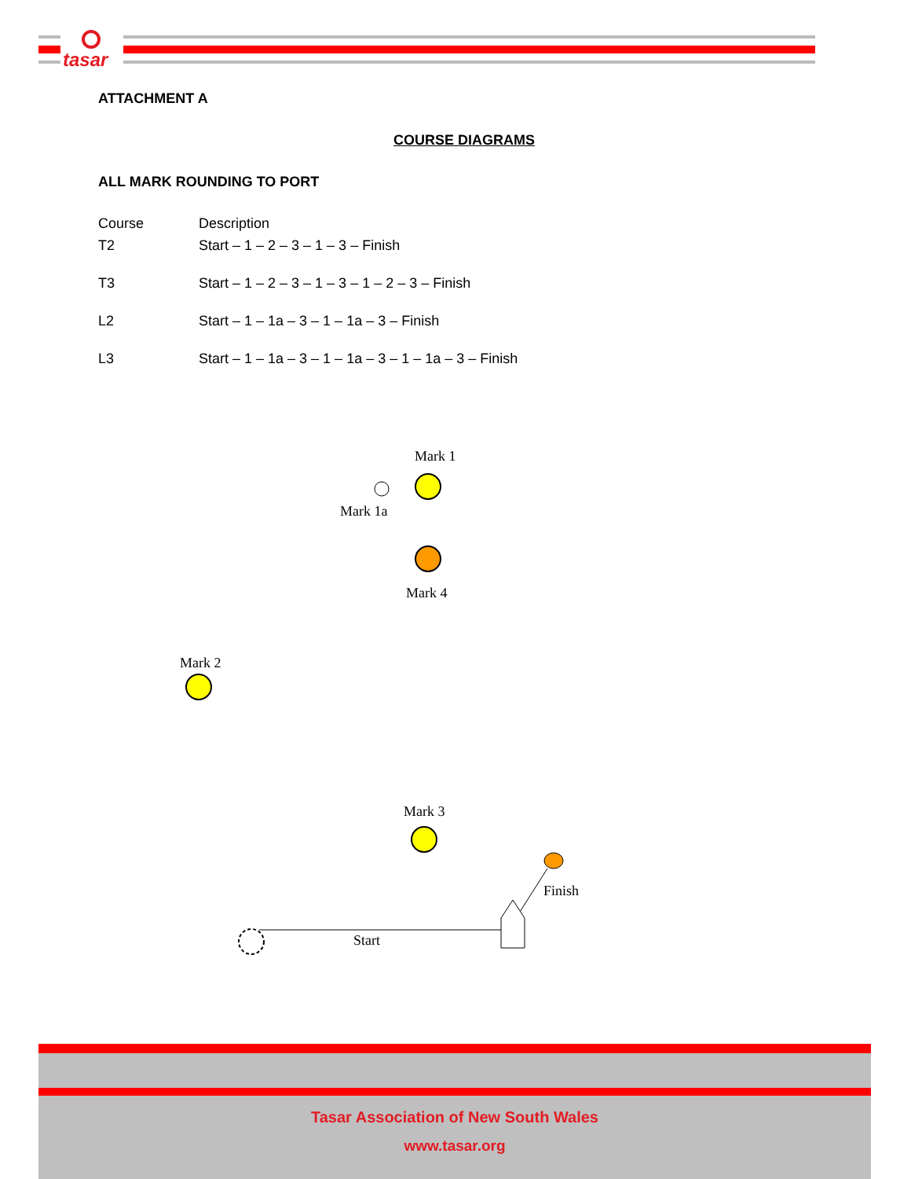tasar
ATTACHMENT A
COURSE DIAGRAMS
ALL MARK ROUNDING TO PORT
| Course | Description |
| T2 | Start – 1 – 2 – 3 – 1 – 3 – Finish |
| T3 | Start – 1 – 2 – 3 – 1 – 3 – 1 – 2 – 3 – Finish |
| L2 | Start – 1 – 1a – 3 – 1 – 1a – 3 – Finish |
| L3 | Start – 1 – 1a – 3 – 1 – 1a – 3 – 1 – 1a – 3 – Finish |
Mark 1
Mark 1a
Mark 4
Mark 2
Mark 3
Finish
Start
Tasar Association of New South Wales
www.tasar.org